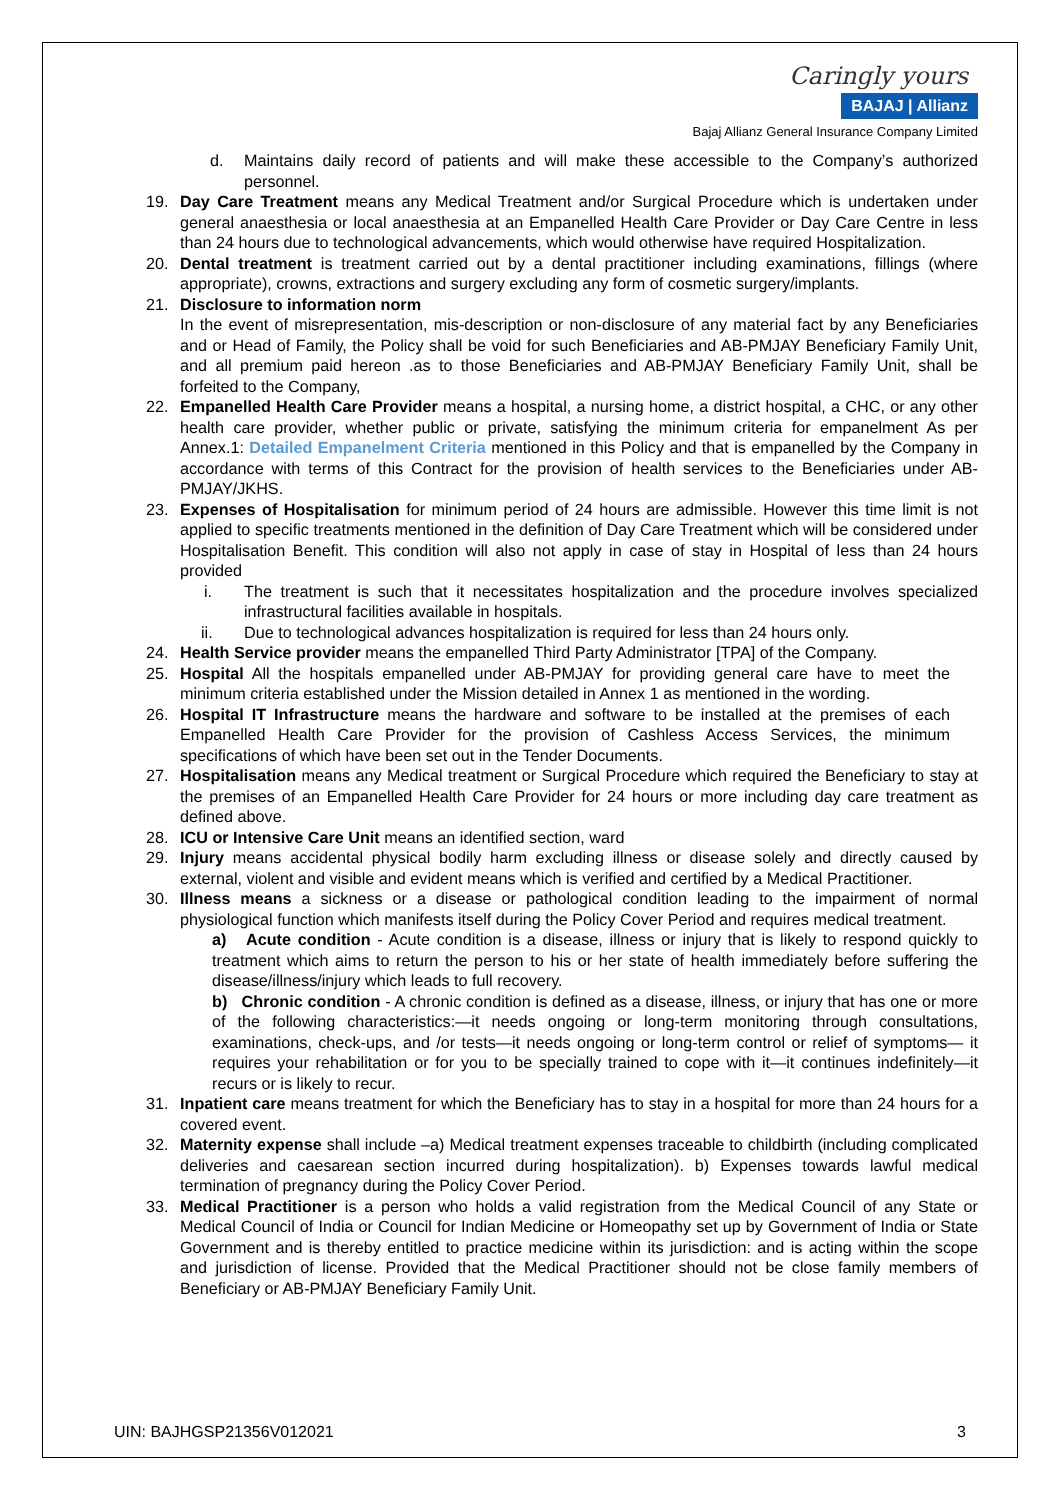Caringly yours
BAJAJ | Allianz
Bajaj Allianz General Insurance Company Limited
d. Maintains daily record of patients and will make these accessible to the Company’s authorized personnel.
19. Day Care Treatment means any Medical Treatment and/or Surgical Procedure which is undertaken under general anaesthesia or local anaesthesia at an Empanelled Health Care Provider or Day Care Centre in less than 24 hours due to technological advancements, which would otherwise have required Hospitalization.
20. Dental treatment is treatment carried out by a dental practitioner including examinations, fillings (where appropriate), crowns, extractions and surgery excluding any form of cosmetic surgery/implants.
21. Disclosure to information norm
In the event of misrepresentation, mis-description or non-disclosure of any material fact by any Beneficiaries and or Head of Family, the Policy shall be void for such Beneficiaries and AB-PMJAY Beneficiary Family Unit, and all premium paid hereon .as to those Beneficiaries and AB-PMJAY Beneficiary Family Unit, shall be forfeited to the Company,
22. Empanelled Health Care Provider means a hospital, a nursing home, a district hospital, a CHC, or any other health care provider, whether public or private, satisfying the minimum criteria for empanelment As per Annex.1: Detailed Empanelment Criteria mentioned in this Policy and that is empanelled by the Company in accordance with terms of this Contract for the provision of health services to the Beneficiaries under AB-PMJAY/JKHS.
23. Expenses of Hospitalisation for minimum period of 24 hours are admissible. However this time limit is not applied to specific treatments mentioned in the definition of Day Care Treatment which will be considered under Hospitalisation Benefit. This condition will also not apply in case of stay in Hospital of less than 24 hours provided
i. The treatment is such that it necessitates hospitalization and the procedure involves specialized infrastructural facilities available in hospitals.
ii. Due to technological advances hospitalization is required for less than 24 hours only.
24. Health Service provider means the empanelled Third Party Administrator [TPA] of the Company.
25. Hospital All the hospitals empanelled under AB-PMJAY for providing general care have to meet the minimum criteria established under the Mission detailed in Annex 1 as mentioned in the wording.
26. Hospital IT Infrastructure means the hardware and software to be installed at the premises of each Empanelled Health Care Provider for the provision of Cashless Access Services, the minimum specifications of which have been set out in the Tender Documents.
27. Hospitalisation means any Medical treatment or Surgical Procedure which required the Beneficiary to stay at the premises of an Empanelled Health Care Provider for 24 hours or more including day care treatment as defined above.
28. ICU or Intensive Care Unit means an identified section, ward
29. Injury means accidental physical bodily harm excluding illness or disease solely and directly caused by external, violent and visible and evident means which is verified and certified by a Medical Practitioner.
30. Illness means a sickness or a disease or pathological condition leading to the impairment of normal physiological function which manifests itself during the Policy Cover Period and requires medical treatment.
a) Acute condition - Acute condition is a disease, illness or injury that is likely to respond quickly to treatment which aims to return the person to his or her state of health immediately before suffering the disease/illness/injury which leads to full recovery.
b) Chronic condition - A chronic condition is defined as a disease, illness, or injury that has one or more of the following characteristics:—it needs ongoing or long-term monitoring through consultations, examinations, check-ups, and /or tests—it needs ongoing or long-term control or relief of symptoms— it requires your rehabilitation or for you to be specially trained to cope with it—it continues indefinitely—it recurs or is likely to recur.
31. Inpatient care means treatment for which the Beneficiary has to stay in a hospital for more than 24 hours for a covered event.
32. Maternity expense shall include –a) Medical treatment expenses traceable to childbirth (including complicated deliveries and caesarean section incurred during hospitalization). b) Expenses towards lawful medical termination of pregnancy during the Policy Cover Period.
33. Medical Practitioner is a person who holds a valid registration from the Medical Council of any State or Medical Council of India or Council for Indian Medicine or Homeopathy set up by Government of India or State Government and is thereby entitled to practice medicine within its jurisdiction: and is acting within the scope and jurisdiction of license. Provided that the Medical Practitioner should not be close family members of Beneficiary or AB-PMJAY Beneficiary Family Unit.
UIN: BAJHGSP21356V012021 3